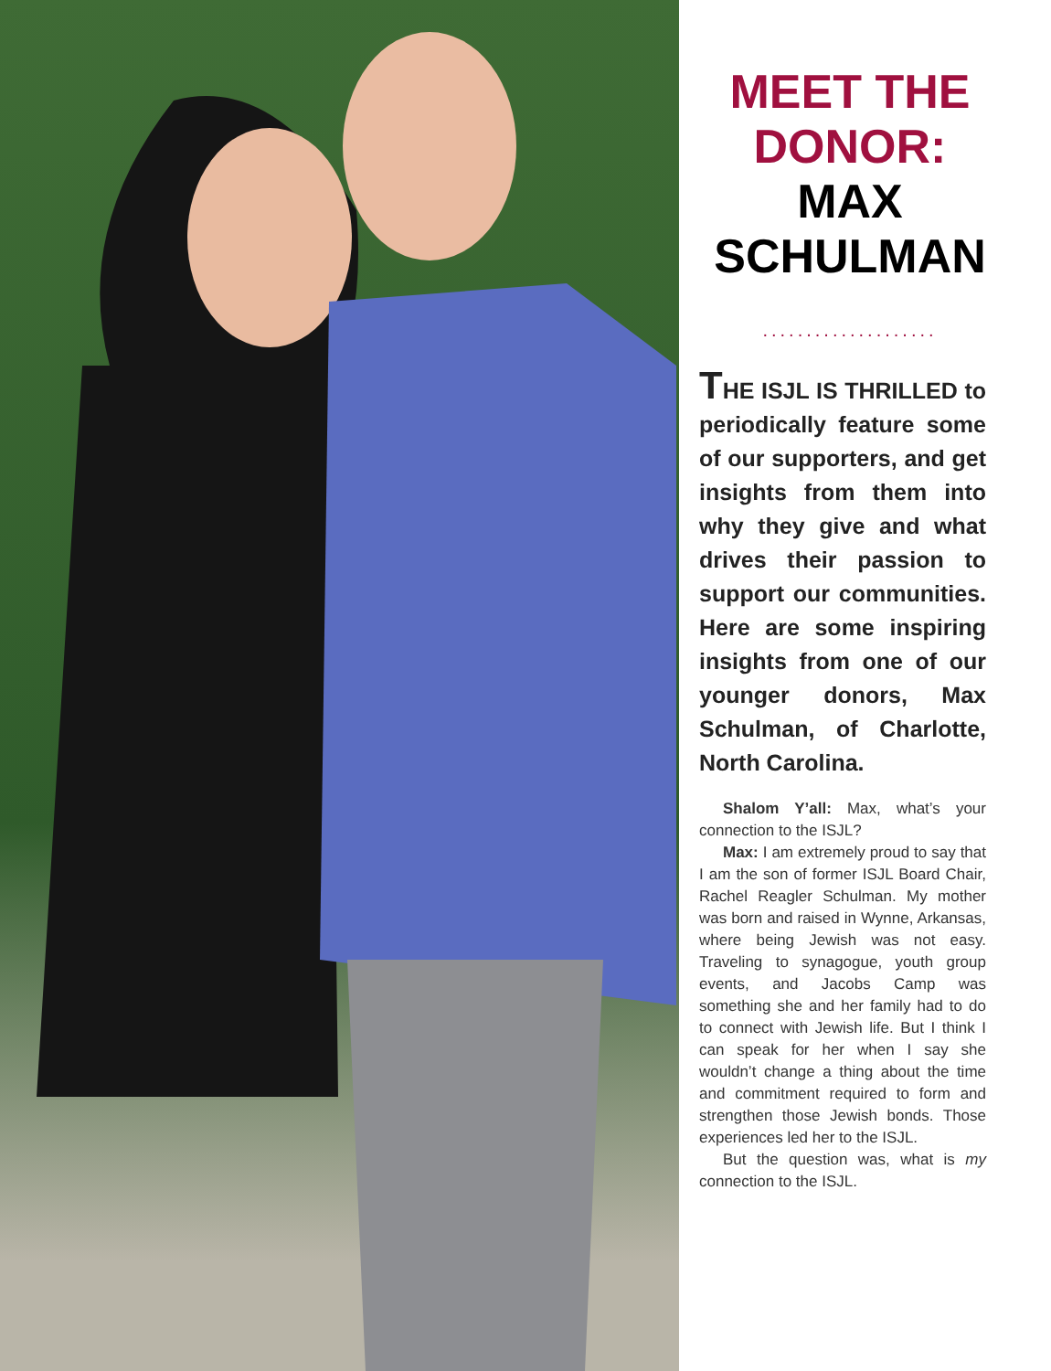MEET THE DONOR:
MAX SCHULMAN
....................
THE ISJL IS THRILLED to periodically feature some of our supporters, and get insights from them into why they give and what drives their passion to support our communities. Here are some inspiring insights from one of our younger donors, Max Schulman, of Charlotte, North Carolina.
Shalom Y’all: Max, what’s your connection to the ISJL?
Max: I am extremely proud to say that I am the son of former ISJL Board Chair, Rachel Reagler Schulman. My mother was born and raised in Wynne, Arkansas, where being Jewish was not easy. Traveling to synagogue, youth group events, and Jacobs Camp was something she and her family had to do to connect with Jewish life. But I think I can speak for her when I say she wouldn’t change a thing about the time and commitment required to form and strengthen those Jewish bonds. Those experiences led her to the ISJL.
But the question was, what is my connection to the ISJL.